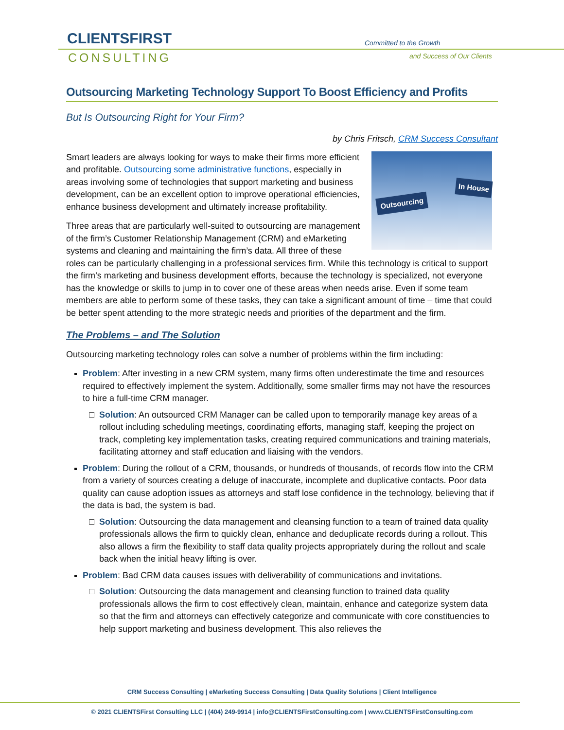CLIENTSFIRST
CONSULTING
Committed to the Growth
and Success of Our Clients
Outsourcing Marketing Technology Support To Boost Efficiency and Profits
But Is Outsourcing Right for Your Firm?
by Chris Fritsch, CRM Success Consultant
In House
Outsourcing
Smart leaders are always looking for ways to make their firms more efficient and profitable. Outsourcing some administrative functions, especially in areas involving some of technologies that support marketing and business development, can be an excellent option to improve operational efficiencies, enhance business development and ultimately increase profitability.
Three areas that are particularly well-suited to outsourcing are management of the firm’s Customer Relationship Management (CRM) and eMarketing systems and cleaning and maintaining the firm’s data. All three of these roles can be particularly challenging in a professional services firm. While this technology is critical to support the firm’s marketing and business development efforts, because the technology is specialized, not everyone has the knowledge or skills to jump in to cover one of these areas when needs arise. Even if some team members are able to perform some of these tasks, they can take a significant amount of time – time that could be better spent attending to the more strategic needs and priorities of the department and the firm.
The Problems – and The Solution
Outsourcing marketing technology roles can solve a number of problems within the firm including:
Problem: After investing in a new CRM system, many firms often underestimate the time and resources required to effectively implement the system. Additionally, some smaller firms may not have the resources to hire a full-time CRM manager.
Solution: An outsourced CRM Manager can be called upon to temporarily manage key areas of a rollout including scheduling meetings, coordinating efforts, managing staff, keeping the project on track, completing key implementation tasks, creating required communications and training materials, facilitating attorney and staff education and liaising with the vendors.
Problem: During the rollout of a CRM, thousands, or hundreds of thousands, of records flow into the CRM from a variety of sources creating a deluge of inaccurate, incomplete and duplicative contacts. Poor data quality can cause adoption issues as attorneys and staff lose confidence in the technology, believing that if the data is bad, the system is bad.
Solution: Outsourcing the data management and cleansing function to a team of trained data quality professionals allows the firm to quickly clean, enhance and deduplicate records during a rollout. This also allows a firm the flexibility to staff data quality projects appropriately during the rollout and scale back when the initial heavy lifting is over.
Problem: Bad CRM data causes issues with deliverability of communications and invitations.
Solution: Outsourcing the data management and cleansing function to trained data quality professionals allows the firm to cost effectively clean, maintain, enhance and categorize system data so that the firm and attorneys can effectively categorize and communicate with core constituencies to help support marketing and business development. This also relieves the
CRM Success Consulting | eMarketing Success Consulting | Data Quality Solutions | Client Intelligence
© 2021 CLIENTSFirst Consulting LLC | (404) 249-9914 | info@CLIENTSFirstConsulting.com | www.CLIENTSFirstConsulting.com